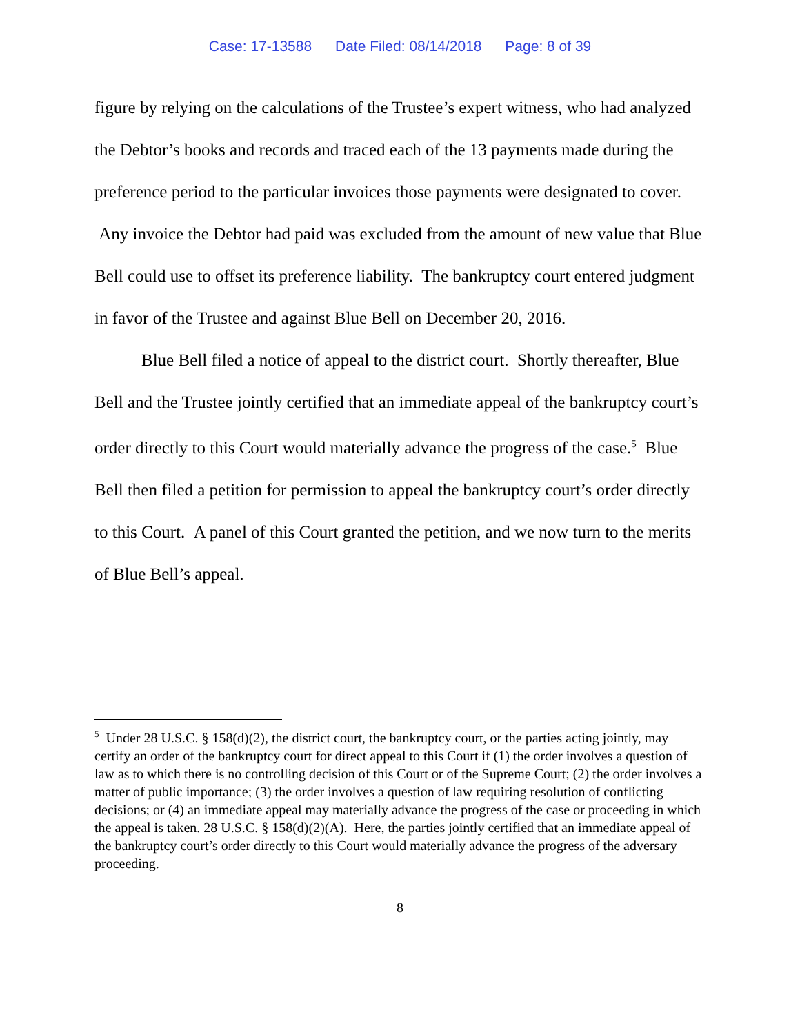Case: 17-13588 Date Filed: 08/14/2018 Page: 8 of 39
figure by relying on the calculations of the Trustee’s expert witness, who had analyzed the Debtor’s books and records and traced each of the 13 payments made during the preference period to the particular invoices those payments were designated to cover. Any invoice the Debtor had paid was excluded from the amount of new value that Blue Bell could use to offset its preference liability. The bankruptcy court entered judgment in favor of the Trustee and against Blue Bell on December 20, 2016.
Blue Bell filed a notice of appeal to the district court. Shortly thereafter, Blue Bell and the Trustee jointly certified that an immediate appeal of the bankruptcy court’s order directly to this Court would materially advance the progress of the case.<sup>5</sup> Blue Bell then filed a petition for permission to appeal the bankruptcy court’s order directly to this Court. A panel of this Court granted the petition, and we now turn to the merits of Blue Bell’s appeal.
<sup>5</sup> Under 28 U.S.C. § 158(d)(2), the district court, the bankruptcy court, or the parties acting jointly, may certify an order of the bankruptcy court for direct appeal to this Court if (1) the order involves a question of law as to which there is no controlling decision of this Court or of the Supreme Court; (2) the order involves a matter of public importance; (3) the order involves a question of law requiring resolution of conflicting decisions; or (4) an immediate appeal may materially advance the progress of the case or proceeding in which the appeal is taken. 28 U.S.C. § 158(d)(2)(A). Here, the parties jointly certified that an immediate appeal of the bankruptcy court’s order directly to this Court would materially advance the progress of the adversary proceeding.
8